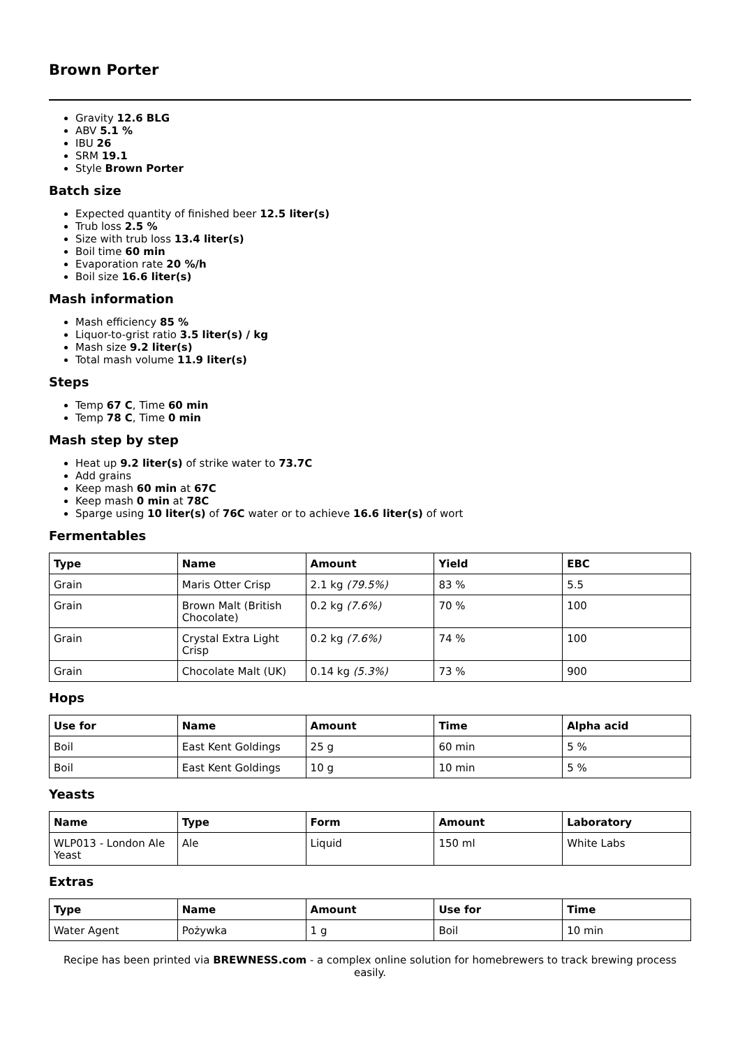Brown Porter
Gravity 12.6 BLG
ABV 5.1 %
IBU 26
SRM 19.1
Style Brown Porter
Batch size
Expected quantity of finished beer 12.5 liter(s)
Trub loss 2.5 %
Size with trub loss 13.4 liter(s)
Boil time 60 min
Evaporation rate 20 %/h
Boil size 16.6 liter(s)
Mash information
Mash efficiency 85 %
Liquor-to-grist ratio 3.5 liter(s) / kg
Mash size 9.2 liter(s)
Total mash volume 11.9 liter(s)
Steps
Temp 67 C, Time 60 min
Temp 78 C, Time 0 min
Mash step by step
Heat up 9.2 liter(s) of strike water to 73.7C
Add grains
Keep mash 60 min at 67C
Keep mash 0 min at 78C
Sparge using 10 liter(s) of 76C water or to achieve 16.6 liter(s) of wort
Fermentables
| Type | Name | Amount | Yield | EBC |
| --- | --- | --- | --- | --- |
| Grain | Maris Otter Crisp | 2.1 kg (79.5%) | 83 % | 5.5 |
| Grain | Brown Malt (British Chocolate) | 0.2 kg (7.6%) | 70 % | 100 |
| Grain | Crystal Extra Light Crisp | 0.2 kg (7.6%) | 74 % | 100 |
| Grain | Chocolate Malt (UK) | 0.14 kg (5.3%) | 73 % | 900 |
Hops
| Use for | Name | Amount | Time | Alpha acid |
| --- | --- | --- | --- | --- |
| Boil | East Kent Goldings | 25 g | 60 min | 5 % |
| Boil | East Kent Goldings | 10 g | 10 min | 5 % |
Yeasts
| Name | Type | Form | Amount | Laboratory |
| --- | --- | --- | --- | --- |
| WLP013 - London Ale Yeast | Ale | Liquid | 150 ml | White Labs |
Extras
| Type | Name | Amount | Use for | Time |
| --- | --- | --- | --- | --- |
| Water Agent | Pożywka | 1 g | Boil | 10 min |
Recipe has been printed via BREWNESS.com - a complex online solution for homebrewers to track brewing process easily.